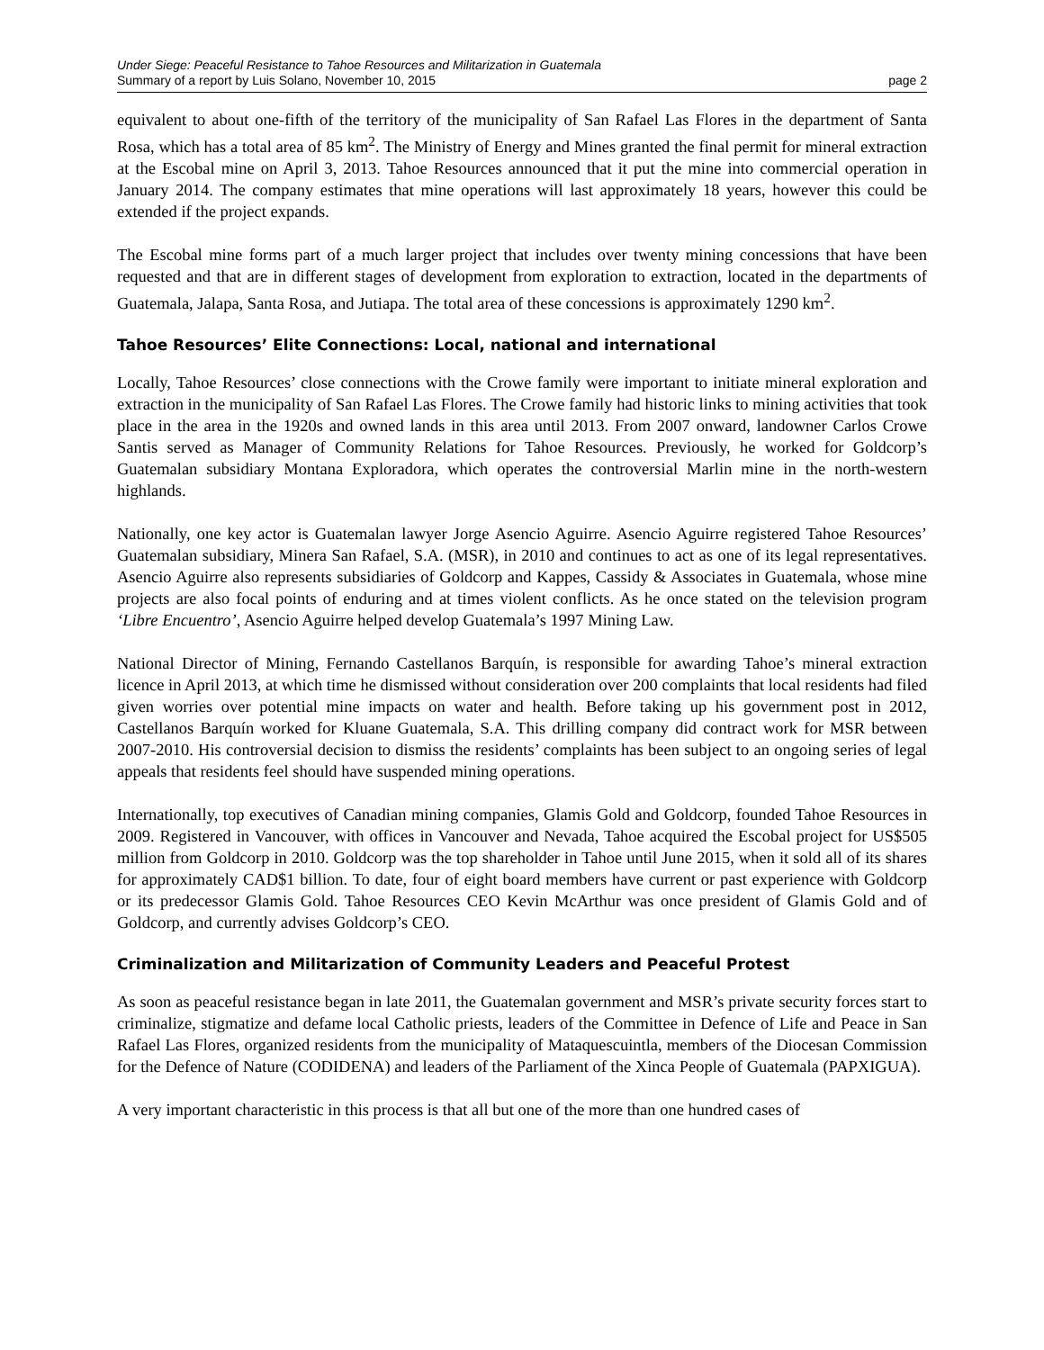Under Siege: Peaceful Resistance to Tahoe Resources and Militarization in Guatemala
Summary of a report by Luis Solano, November 10, 2015 page 2
equivalent to about one-fifth of the territory of the municipality of San Rafael Las Flores in the department of Santa Rosa, which has a total area of 85 km<sup>2</sup>. The Ministry of Energy and Mines granted the final permit for mineral extraction at the Escobal mine on April 3, 2013. Tahoe Resources announced that it put the mine into commercial operation in January 2014. The company estimates that mine operations will last approximately 18 years, however this could be extended if the project expands.
The Escobal mine forms part of a much larger project that includes over twenty mining concessions that have been requested and that are in different stages of development from exploration to extraction, located in the departments of Guatemala, Jalapa, Santa Rosa, and Jutiapa. The total area of these concessions is approximately 1290 km<sup>2</sup>.
Tahoe Resources’ Elite Connections: Local, national and international
Locally, Tahoe Resources’ close connections with the Crowe family were important to initiate mineral exploration and extraction in the municipality of San Rafael Las Flores. The Crowe family had historic links to mining activities that took place in the area in the 1920s and owned lands in this area until 2013. From 2007 onward, landowner Carlos Crowe Santis served as Manager of Community Relations for Tahoe Resources. Previously, he worked for Goldcorp’s Guatemalan subsidiary Montana Exploradora, which operates the controversial Marlin mine in the north-western highlands.
Nationally, one key actor is Guatemalan lawyer Jorge Asencio Aguirre. Asencio Aguirre registered Tahoe Resources’ Guatemalan subsidiary, Minera San Rafael, S.A. (MSR), in 2010 and continues to act as one of its legal representatives. Asencio Aguirre also represents subsidiaries of Goldcorp and Kappes, Cassidy & Associates in Guatemala, whose mine projects are also focal points of enduring and at times violent conflicts. As he once stated on the television program ‘Libre Encuentro’, Asencio Aguirre helped develop Guatemala’s 1997 Mining Law.
National Director of Mining, Fernando Castellanos Barquín, is responsible for awarding Tahoe’s mineral extraction licence in April 2013, at which time he dismissed without consideration over 200 complaints that local residents had filed given worries over potential mine impacts on water and health. Before taking up his government post in 2012, Castellanos Barquín worked for Kluane Guatemala, S.A. This drilling company did contract work for MSR between 2007-2010. His controversial decision to dismiss the residents’ complaints has been subject to an ongoing series of legal appeals that residents feel should have suspended mining operations.
Internationally, top executives of Canadian mining companies, Glamis Gold and Goldcorp, founded Tahoe Resources in 2009. Registered in Vancouver, with offices in Vancouver and Nevada, Tahoe acquired the Escobal project for US$505 million from Goldcorp in 2010. Goldcorp was the top shareholder in Tahoe until June 2015, when it sold all of its shares for approximately CAD$1 billion. To date, four of eight board members have current or past experience with Goldcorp or its predecessor Glamis Gold. Tahoe Resources CEO Kevin McArthur was once president of Glamis Gold and of Goldcorp, and currently advises Goldcorp’s CEO.
Criminalization and Militarization of Community Leaders and Peaceful Protest
As soon as peaceful resistance began in late 2011, the Guatemalan government and MSR’s private security forces start to criminalize, stigmatize and defame local Catholic priests, leaders of the Committee in Defence of Life and Peace in San Rafael Las Flores, organized residents from the municipality of Mataquescuintla, members of the Diocesan Commission for the Defence of Nature (CODIDENA) and leaders of the Parliament of the Xinca People of Guatemala (PAPXIGUA).
A very important characteristic in this process is that all but one of the more than one hundred cases of